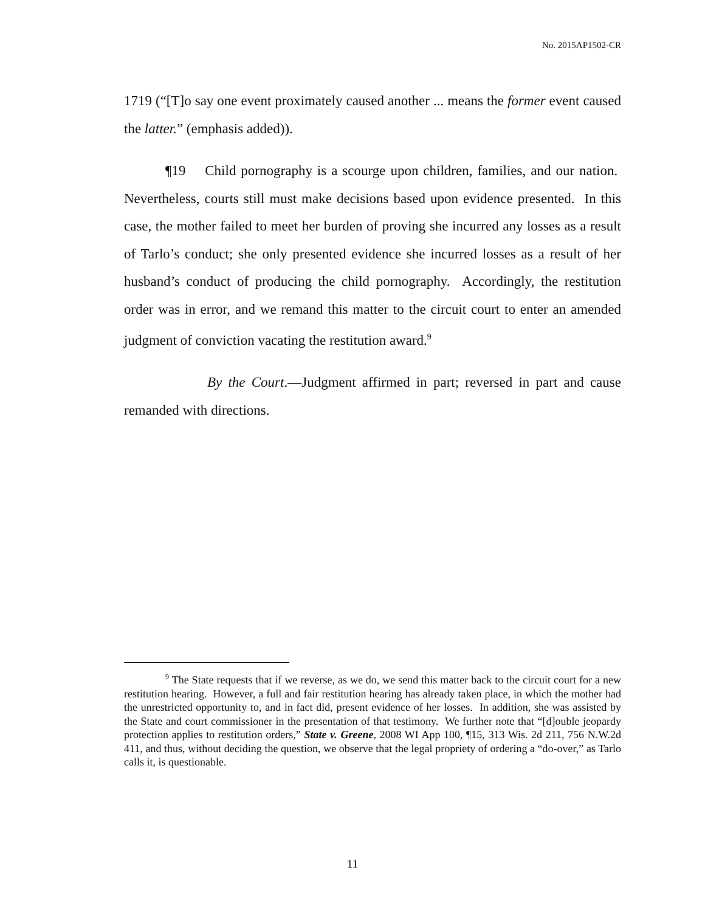No. 2015AP1502-CR
1719 (“[T]o say one event proximately caused another ... means the former event caused the latter.” (emphasis added)).
¶19 Child pornography is a scourge upon children, families, and our nation. Nevertheless, courts still must make decisions based upon evidence presented. In this case, the mother failed to meet her burden of proving she incurred any losses as a result of Tarlo’s conduct; she only presented evidence she incurred losses as a result of her husband’s conduct of producing the child pornography. Accordingly, the restitution order was in error, and we remand this matter to the circuit court to enter an amended judgment of conviction vacating the restitution award.<sup>9</sup>
By the Court.—Judgment affirmed in part; reversed in part and cause remanded with directions.
<sup>9</sup> The State requests that if we reverse, as we do, we send this matter back to the circuit court for a new restitution hearing. However, a full and fair restitution hearing has already taken place, in which the mother had the unrestricted opportunity to, and in fact did, present evidence of her losses. In addition, she was assisted by the State and court commissioner in the presentation of that testimony. We further note that “[d]ouble jeopardy protection applies to restitution orders,” State v. Greene, 2008 WI App 100, ¶15, 313 Wis. 2d 211, 756 N.W.2d 411, and thus, without deciding the question, we observe that the legal propriety of ordering a “do-over,” as Tarlo calls it, is questionable.
11